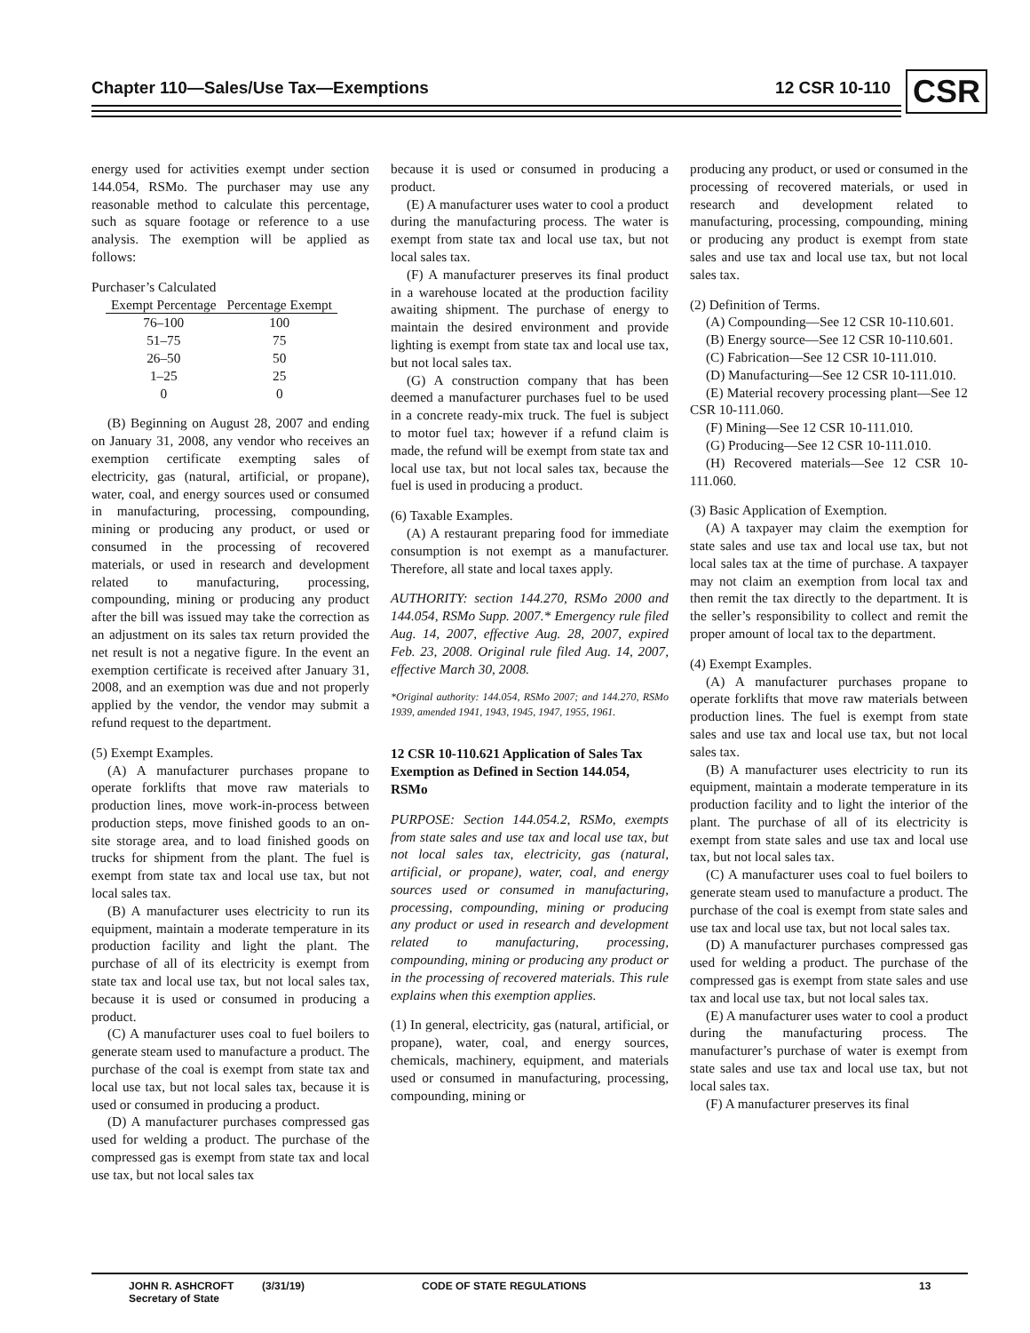Chapter 110—Sales/Use Tax—Exemptions 12 CSR 10-110 CSR
energy used for activities exempt under section 144.054, RSMo. The purchaser may use any reasonable method to calculate this percentage, such as square footage or reference to a use analysis. The exemption will be applied as follows:
Purchaser’s Calculated
| Exempt Percentage | Percentage Exempt |
| --- | --- |
| 76–100 | 100 |
| 51–75 | 75 |
| 26–50 | 50 |
| 1–25 | 25 |
| 0 | 0 |
(B) Beginning on August 28, 2007 and ending on January 31, 2008, any vendor who receives an exemption certificate exempting sales of electricity, gas (natural, artificial, or propane), water, coal, and energy sources used or consumed in manufacturing, processing, compounding, mining or producing any product, or used or consumed in the processing of recovered materials, or used in research and development related to manufacturing, processing, compounding, mining or producing any product after the bill was issued may take the correction as an adjustment on its sales tax return provided the net result is not a negative figure. In the event an exemption certificate is received after January 31, 2008, and an exemption was due and not properly applied by the vendor, the vendor may submit a refund request to the department.
(5) Exempt Examples.
(A) A manufacturer purchases propane to operate forklifts that move raw materials to production lines, move work-in-process between production steps, move finished goods to an on-site storage area, and to load finished goods on trucks for shipment from the plant. The fuel is exempt from state tax and local use tax, but not local sales tax.
(B) A manufacturer uses electricity to run its equipment, maintain a moderate temperature in its production facility and light the plant. The purchase of all of its electricity is exempt from state tax and local use tax, but not local sales tax, because it is used or consumed in producing a product.
(C) A manufacturer uses coal to fuel boilers to generate steam used to manufacture a product. The purchase of the coal is exempt from state tax and local use tax, but not local sales tax, because it is used or consumed in producing a product.
(D) A manufacturer purchases compressed gas used for welding a product. The purchase of the compressed gas is exempt from state tax and local use tax, but not local sales tax
because it is used or consumed in producing a product.
(E) A manufacturer uses water to cool a product during the manufacturing process. The water is exempt from state tax and local use tax, but not local sales tax.
(F) A manufacturer preserves its final product in a warehouse located at the production facility awaiting shipment. The purchase of energy to maintain the desired environment and provide lighting is exempt from state tax and local use tax, but not local sales tax.
(G) A construction company that has been deemed a manufacturer purchases fuel to be used in a concrete ready-mix truck. The fuel is subject to motor fuel tax; however if a refund claim is made, the refund will be exempt from state tax and local use tax, but not local sales tax, because the fuel is used in producing a product.
(6) Taxable Examples.
(A) A restaurant preparing food for immediate consumption is not exempt as a manufacturer. Therefore, all state and local taxes apply.
AUTHORITY: section 144.270, RSMo 2000 and 144.054, RSMo Supp. 2007.* Emergency rule filed Aug. 14, 2007, effective Aug. 28, 2007, expired Feb. 23, 2008. Original rule filed Aug. 14, 2007, effective March 30, 2008.
*Original authority: 144.054, RSMo 2007; and 144.270, RSMo 1939, amended 1941, 1943, 1945, 1947, 1955, 1961.
12 CSR 10-110.621 Application of Sales Tax Exemption as Defined in Section 144.054, RSMo
PURPOSE: Section 144.054.2, RSMo, exempts from state sales and use tax and local use tax, but not local sales tax, electricity, gas (natural, artificial, or propane), water, coal, and energy sources used or consumed in manufacturing, processing, compounding, mining or producing any product or used in research and development related to manufacturing, processing, compounding, mining or producing any product or in the processing of recovered materials. This rule explains when this exemption applies.
(1) In general, electricity, gas (natural, artificial, or propane), water, coal, and energy sources, chemicals, machinery, equipment, and materials used or consumed in manufacturing, processing, compounding, mining or
producing any product, or used or consumed in the processing of recovered materials, or used in research and development related to manufacturing, processing, compounding, mining or producing any product is exempt from state sales and use tax and local use tax, but not local sales tax.
(2) Definition of Terms.
(A) Compounding—See 12 CSR 10-110.601.
(B) Energy source—See 12 CSR 10-110.601.
(C) Fabrication—See 12 CSR 10-111.010.
(D) Manufacturing—See 12 CSR 10-111.010.
(E) Material recovery processing plant—See 12 CSR 10-111.060.
(F) Mining—See 12 CSR 10-111.010.
(G) Producing—See 12 CSR 10-111.010.
(H) Recovered materials—See 12 CSR 10-111.060.
(3) Basic Application of Exemption.
(A) A taxpayer may claim the exemption for state sales and use tax and local use tax, but not local sales tax at the time of purchase. A taxpayer may not claim an exemption from local tax and then remit the tax directly to the department. It is the seller’s responsibility to collect and remit the proper amount of local tax to the department.
(4) Exempt Examples.
(A) A manufacturer purchases propane to operate forklifts that move raw materials between production lines. The fuel is exempt from state sales and use tax and local use tax, but not local sales tax.
(B) A manufacturer uses electricity to run its equipment, maintain a moderate temperature in its production facility and to light the interior of the plant. The purchase of all of its electricity is exempt from state sales and use tax and local use tax, but not local sales tax.
(C) A manufacturer uses coal to fuel boilers to generate steam used to manufacture a product. The purchase of the coal is exempt from state sales and use tax and local use tax, but not local sales tax.
(D) A manufacturer purchases compressed gas used for welding a product. The purchase of the compressed gas is exempt from state sales and use tax and local use tax, but not local sales tax.
(E) A manufacturer uses water to cool a product during the manufacturing process. The manufacturer’s purchase of water is exempt from state sales and use tax and local use tax, but not local sales tax.
(F) A manufacturer preserves its final
JOHN R. ASHCROFT
Secretary of State
(3/31/19) CODE OF STATE REGULATIONS 13